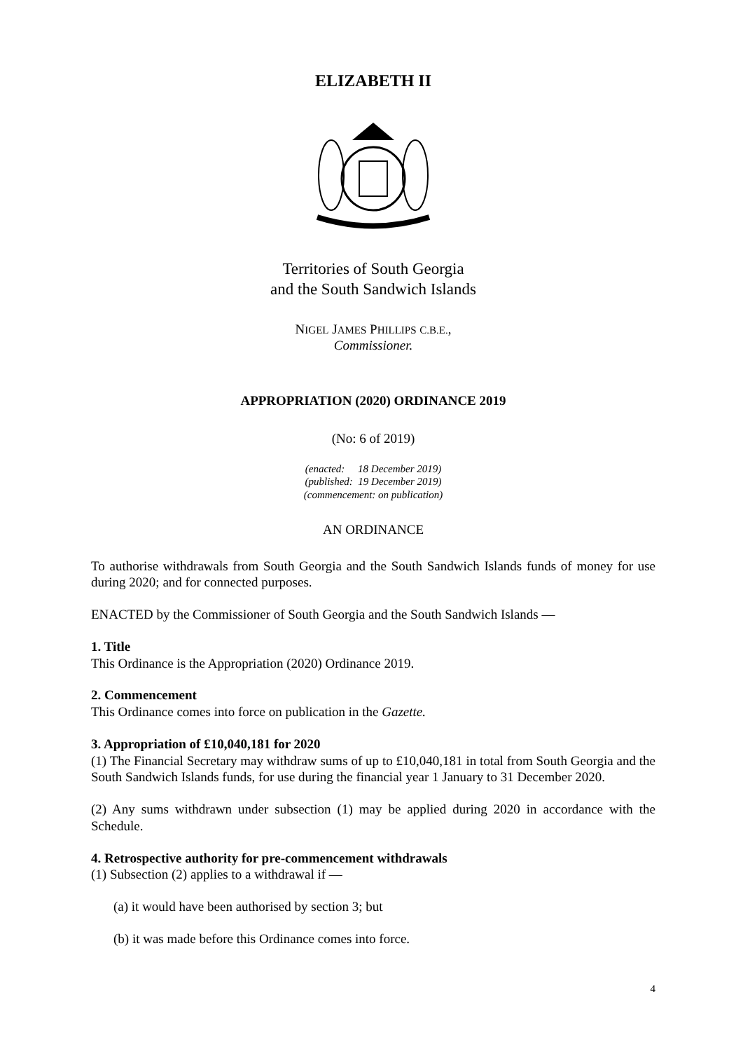ELIZABETH II
Territories of South Georgia
and the South Sandwich Islands
NIGEL JAMES PHILLIPS C.B.E.,
Commissioner.
APPROPRIATION (2020) ORDINANCE 2019
(No: 6 of 2019)
(enacted: 18 December 2019)
(published: 19 December 2019)
(commencement: on publication)
AN ORDINANCE
To authorise withdrawals from South Georgia and the South Sandwich Islands funds of money for use during 2020; and for connected purposes.
ENACTED by the Commissioner of South Georgia and the South Sandwich Islands —
1. Title
This Ordinance is the Appropriation (2020) Ordinance 2019.
2. Commencement
This Ordinance comes into force on publication in the Gazette.
3. Appropriation of £10,040,181 for 2020
(1) The Financial Secretary may withdraw sums of up to £10,040,181 in total from South Georgia and the South Sandwich Islands funds, for use during the financial year 1 January to 31 December 2020.
(2) Any sums withdrawn under subsection (1) may be applied during 2020 in accordance with the Schedule.
4. Retrospective authority for pre-commencement withdrawals
(1) Subsection (2) applies to a withdrawal if —
(a) it would have been authorised by section 3; but
(b) it was made before this Ordinance comes into force.
4